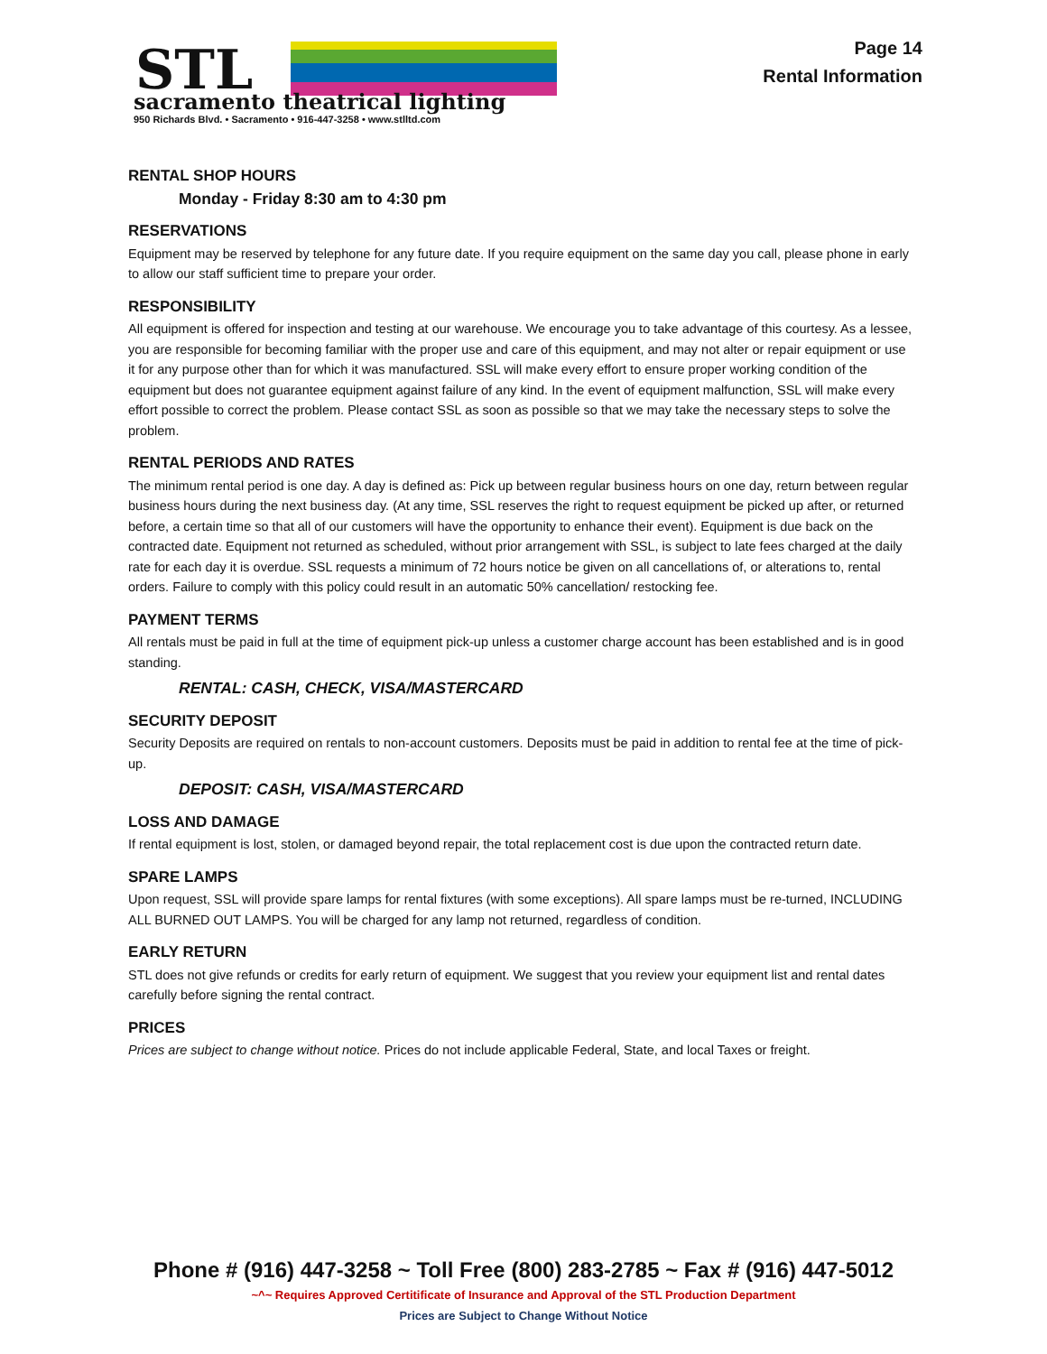STL
sacramento theatrical lighting
950 Richards Blvd. • Sacramento • 916-447-3258 • www.stlltd.com
Page 14
Rental Information
RENTAL SHOP HOURS
Monday - Friday 8:30 am to 4:30 pm
RESERVATIONS
Equipment may be reserved by telephone for any future date. If you require equipment on the same day you call, please phone in early to allow our staff sufficient time to prepare your order.
RESPONSIBILITY
All equipment is offered for inspection and testing at our warehouse. We encourage you to take advantage of this courtesy. As a lessee, you are responsible for becoming familiar with the proper use and care of this equipment, and may not alter or repair equipment or use it for any purpose other than for which it was manufactured. SSL will make every effort to ensure proper working condition of the equipment but does not guarantee equipment against failure of any kind. In the event of equipment malfunction, SSL will make every effort possible to correct the problem. Please contact SSL as soon as possible so that we may take the necessary steps to solve the problem.
RENTAL PERIODS AND RATES
The minimum rental period is one day. A day is defined as: Pick up between regular business hours on one day, return between regular business hours during the next business day. (At any time, SSL reserves the right to request equipment be picked up after, or returned before, a certain time so that all of our customers will have the opportunity to enhance their event). Equipment is due back on the contracted date. Equipment not returned as scheduled, without prior arrangement with SSL, is subject to late fees charged at the daily rate for each day it is overdue. SSL requests a minimum of 72 hours notice be given on all cancellations of, or alterations to, rental orders. Failure to comply with this policy could result in an automatic 50% cancellation/ restocking fee.
PAYMENT TERMS
All rentals must be paid in full at the time of equipment pick-up unless a customer charge account has been established and is in good standing.
RENTAL: CASH, CHECK, VISA/MASTERCARD
SECURITY DEPOSIT
Security Deposits are required on rentals to non-account customers. Deposits must be paid in addition to rental fee at the time of pick-up.
DEPOSIT: CASH, VISA/MASTERCARD
LOSS AND DAMAGE
If rental equipment is lost, stolen, or damaged beyond repair, the total replacement cost is due upon the contracted return date.
SPARE LAMPS
Upon request, SSL will provide spare lamps for rental fixtures (with some exceptions). All spare lamps must be re-turned, INCLUDING ALL BURNED OUT LAMPS. You will be charged for any lamp not returned, regardless of condition.
EARLY RETURN
STL does not give refunds or credits for early return of equipment. We suggest that you review your equipment list and rental dates carefully before signing the rental contract.
PRICES
Prices are subject to change without notice. Prices do not include applicable Federal, State, and local Taxes or freight.
Phone # (916) 447-3258 ~ Toll Free (800) 283-2785 ~ Fax # (916) 447-5012
~^~ Requires Approved Certitificate of Insurance and Approval of the STL Production Department
Prices are Subject to Change Without Notice